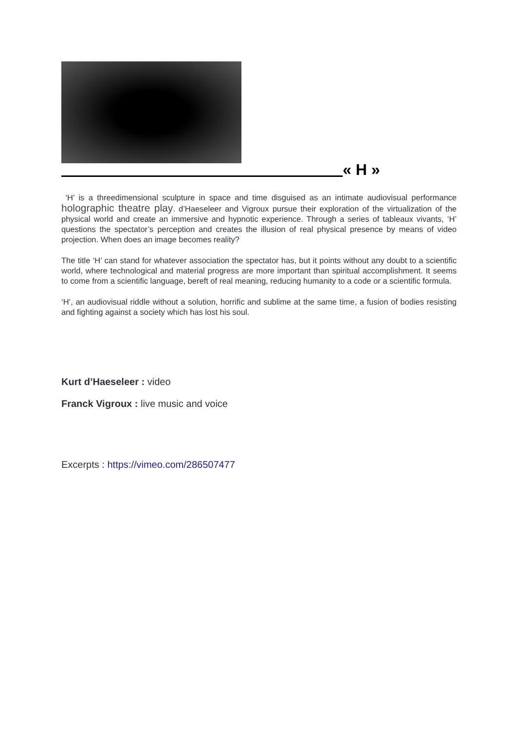« H »
‘H’ is a threedimensional sculpture in space and time disguised as an intimate audiovisual performance holographic theatre play. d’Haeseleer and Vigroux pursue their exploration of the virtualization of the physical world and create an immersive and hypnotic experience. Through a series of tableaux vivants, ‘H’ questions the spectator’s perception and creates the illusion of real physical presence by means of video projection. When does an image becomes reality?
The title ‘H’ can stand for whatever association the spectator has, but it points without any doubt to a scientific world, where technological and material progress are more important than spiritual accomplishment. It seems to come from a scientific language, bereft of real meaning, reducing humanity to a code or a scientific formula.
‘H’, an audiovisual riddle without a solution, horrific and sublime at the same time, a fusion of bodies resisting and fighting against a society which has lost his soul.
Kurt d’Haeseleer : video
Franck Vigroux : live music and voice
Excerpts : https://vimeo.com/286507477